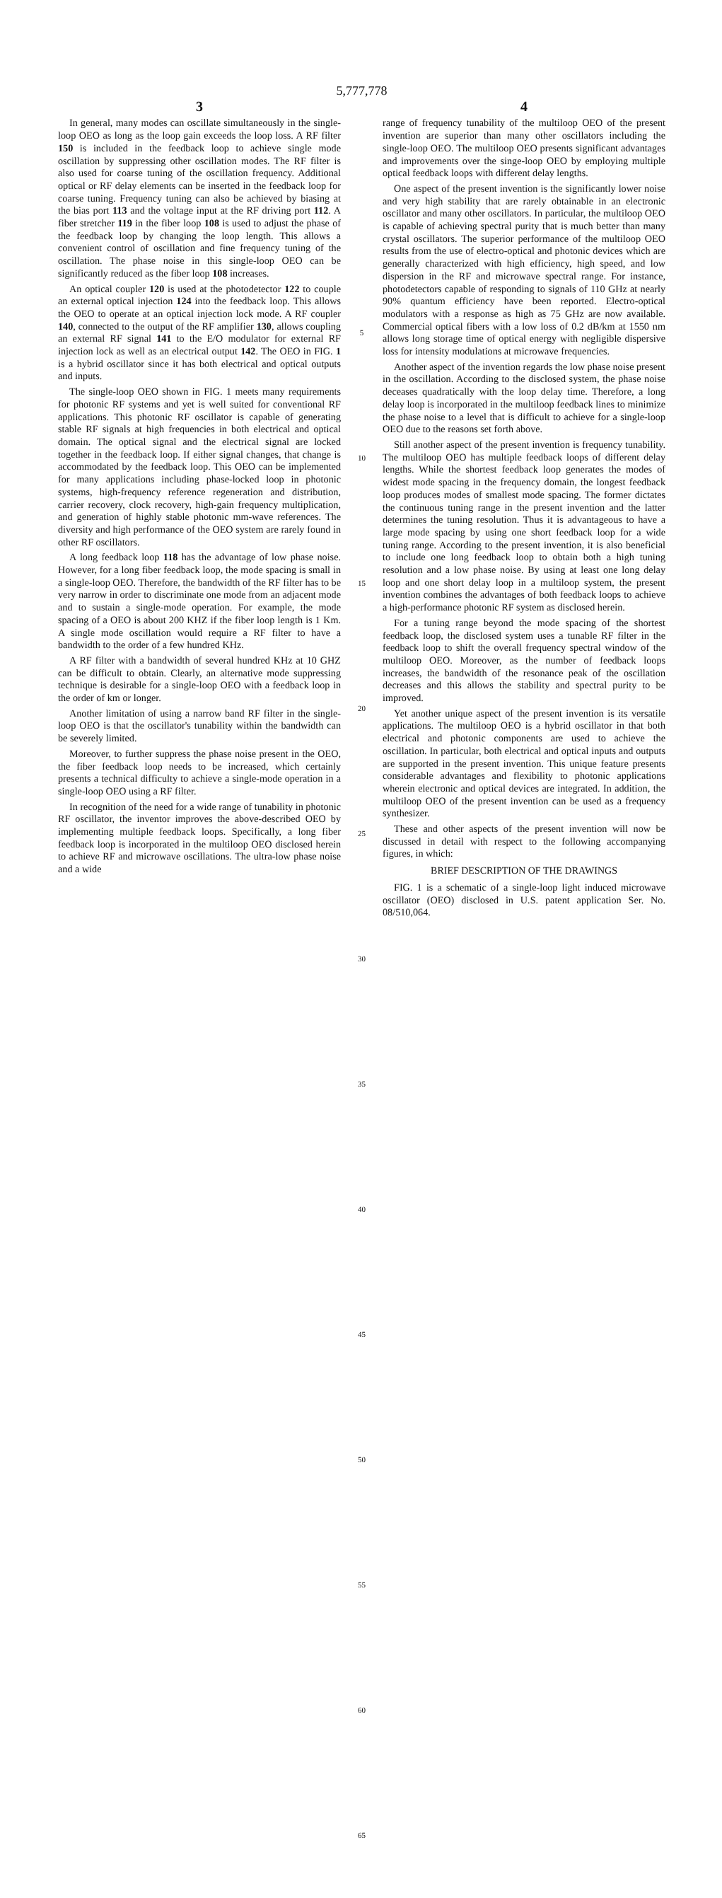5,777,778
3
In general, many modes can oscillate simultaneously in the single-loop OEO as long as the loop gain exceeds the loop loss. A RF filter 150 is included in the feedback loop to achieve single mode oscillation by suppressing other oscillation modes. The RF filter is also used for coarse tuning of the oscillation frequency. Additional optical or RF delay elements can be inserted in the feedback loop for coarse tuning. Frequency tuning can also be achieved by biasing at the bias port 113 and the voltage input at the RF driving port 112. A fiber stretcher 119 in the fiber loop 108 is used to adjust the phase of the feedback loop by changing the loop length. This allows a convenient control of oscillation and fine frequency tuning of the oscillation. The phase noise in this single-loop OEO can be significantly reduced as the fiber loop 108 increases.
An optical coupler 120 is used at the photodetector 122 to couple an external optical injection 124 into the feedback loop. This allows the OEO to operate at an optical injection lock mode. A RF coupler 140, connected to the output of the RF amplifier 130, allows coupling an external RF signal 141 to the E/O modulator for external RF injection lock as well as an electrical output 142. The OEO in FIG. 1 is a hybrid oscillator since it has both electrical and optical outputs and inputs.
The single-loop OEO shown in FIG. 1 meets many requirements for photonic RF systems and yet is well suited for conventional RF applications. This photonic RF oscillator is capable of generating stable RF signals at high frequencies in both electrical and optical domain. The optical signal and the electrical signal are locked together in the feedback loop. If either signal changes, that change is accommodated by the feedback loop. This OEO can be implemented for many applications including phase-locked loop in photonic systems, high-frequency reference regeneration and distribution, carrier recovery, clock recovery, high-gain frequency multiplication, and generation of highly stable photonic mm-wave references. The diversity and high performance of the OEO system are rarely found in other RF oscillators.
A long feedback loop 118 has the advantage of low phase noise. However, for a long fiber feedback loop, the mode spacing is small in a single-loop OEO. Therefore, the bandwidth of the RF filter has to be very narrow in order to discriminate one mode from an adjacent mode and to sustain a single-mode operation. For example, the mode spacing of a OEO is about 200 KHZ if the fiber loop length is 1 Km. A single mode oscillation would require a RF filter to have a bandwidth to the order of a few hundred KHz.
A RF filter with a bandwidth of several hundred KHz at 10 GHZ can be difficult to obtain. Clearly, an alternative mode suppressing technique is desirable for a single-loop OEO with a feedback loop in the order of km or longer.
Another limitation of using a narrow band RF filter in the single-loop OEO is that the oscillator's tunability within the bandwidth can be severely limited.
Moreover, to further suppress the phase noise present in the OEO, the fiber feedback loop needs to be increased, which certainly presents a technical difficulty to achieve a single-mode operation in a single-loop OEO using a RF filter.
In recognition of the need for a wide range of tunability in photonic RF oscillator, the inventor improves the above-described OEO by implementing multiple feedback loops. Specifically, a long fiber feedback loop is incorporated in the multiloop OEO disclosed herein to achieve RF and microwave oscillations. The ultra-low phase noise and a wide
5
10
15
20
25
30
35
40
45
50
55
60
65
4
range of frequency tunability of the multiloop OEO of the present invention are superior than many other oscillators including the single-loop OEO. The multiloop OEO presents significant advantages and improvements over the singe-loop OEO by employing multiple optical feedback loops with different delay lengths.
One aspect of the present invention is the significantly lower noise and very high stability that are rarely obtainable in an electronic oscillator and many other oscillators. In particular, the multiloop OEO is capable of achieving spectral purity that is much better than many crystal oscillators. The superior performance of the multiloop OEO results from the use of electro-optical and photonic devices which are generally characterized with high efficiency, high speed, and low dispersion in the RF and microwave spectral range. For instance, photodetectors capable of responding to signals of 110 GHz at nearly 90% quantum efficiency have been reported. Electro-optical modulators with a response as high as 75 GHz are now available. Commercial optical fibers with a low loss of 0.2 dB/km at 1550 nm allows long storage time of optical energy with negligible dispersive loss for intensity modulations at microwave frequencies.
Another aspect of the invention regards the low phase noise present in the oscillation. According to the disclosed system, the phase noise deceases quadratically with the loop delay time. Therefore, a long delay loop is incorporated in the multiloop feedback lines to minimize the phase noise to a level that is difficult to achieve for a single-loop OEO due to the reasons set forth above.
Still another aspect of the present invention is frequency tunability. The multiloop OEO has multiple feedback loops of different delay lengths. While the shortest feedback loop generates the modes of widest mode spacing in the frequency domain, the longest feedback loop produces modes of smallest mode spacing. The former dictates the continuous tuning range in the present invention and the latter determines the tuning resolution. Thus it is advantageous to have a large mode spacing by using one short feedback loop for a wide tuning range. According to the present invention, it is also beneficial to include one long feedback loop to obtain both a high tuning resolution and a low phase noise. By using at least one long delay loop and one short delay loop in a multiloop system, the present invention combines the advantages of both feedback loops to achieve a high-performance photonic RF system as disclosed herein.
For a tuning range beyond the mode spacing of the shortest feedback loop, the disclosed system uses a tunable RF filter in the feedback loop to shift the overall frequency spectral window of the multiloop OEO. Moreover, as the number of feedback loops increases, the bandwidth of the resonance peak of the oscillation decreases and this allows the stability and spectral purity to be improved.
Yet another unique aspect of the present invention is its versatile applications. The multiloop OEO is a hybrid oscillator in that both electrical and photonic components are used to achieve the oscillation. In particular, both electrical and optical inputs and outputs are supported in the present invention. This unique feature presents considerable advantages and flexibility to photonic applications wherein electronic and optical devices are integrated. In addition, the multiloop OEO of the present invention can be used as a frequency synthesizer.
These and other aspects of the present invention will now be discussed in detail with respect to the following accompanying figures, in which:
BRIEF DESCRIPTION OF THE DRAWINGS
FIG. 1 is a schematic of a single-loop light induced microwave oscillator (OEO) disclosed in U.S. patent application Ser. No. 08/510,064.